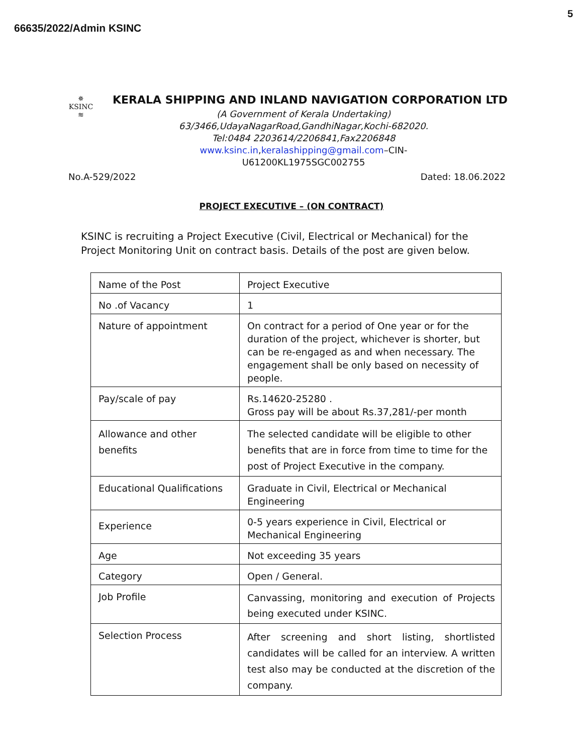5
66635/2022/Admin KSINC
✵
KSINC
≋
KERALA SHIPPING AND INLAND NAVIGATION CORPORATION LTD
(A Government of Kerala Undertaking)
63/3466,UdayaNagarRoad,GandhiNagar,Kochi-682020.
Tel:0484 2203614/2206841,Fax2206848
www.ksinc.in,keralashipping@gmail.com–CIN-
U61200KL1975SGC002755
No.A-529/2022 Dated: 18.06.2022
PROJECT EXECUTIVE – (ON CONTRACT)
KSINC is recruiting a Project Executive (Civil, Electrical or Mechanical) for the Project Monitoring Unit on contract basis. Details of the post are given below.
| Name of the Post | Project Executive |
| No .of Vacancy | 1 |
| Nature of appointment | On contract for a period of One year or for the duration of the project, whichever is shorter, but can be re-engaged as and when necessary. The engagement shall be only based on necessity of people. |
| Pay/scale of pay | Rs.14620-25280 . Gross pay will be about Rs.37,281/-per month |
| Allowance and other benefits | The selected candidate will be eligible to other benefits that are in force from time to time for the post of Project Executive in the company. |
| Educational Qualifications | Graduate in Civil, Electrical or Mechanical Engineering |
| Experience | 0-5 years experience in Civil, Electrical or Mechanical Engineering |
| Age | Not exceeding 35 years |
| Category | Open / General. |
| Job Profile | Canvassing, monitoring and execution of Projects being executed under KSINC. |
| Selection Process | After screening and short listing, shortlisted candidates will be called for an interview. A written test also may be conducted at the discretion of the company. |